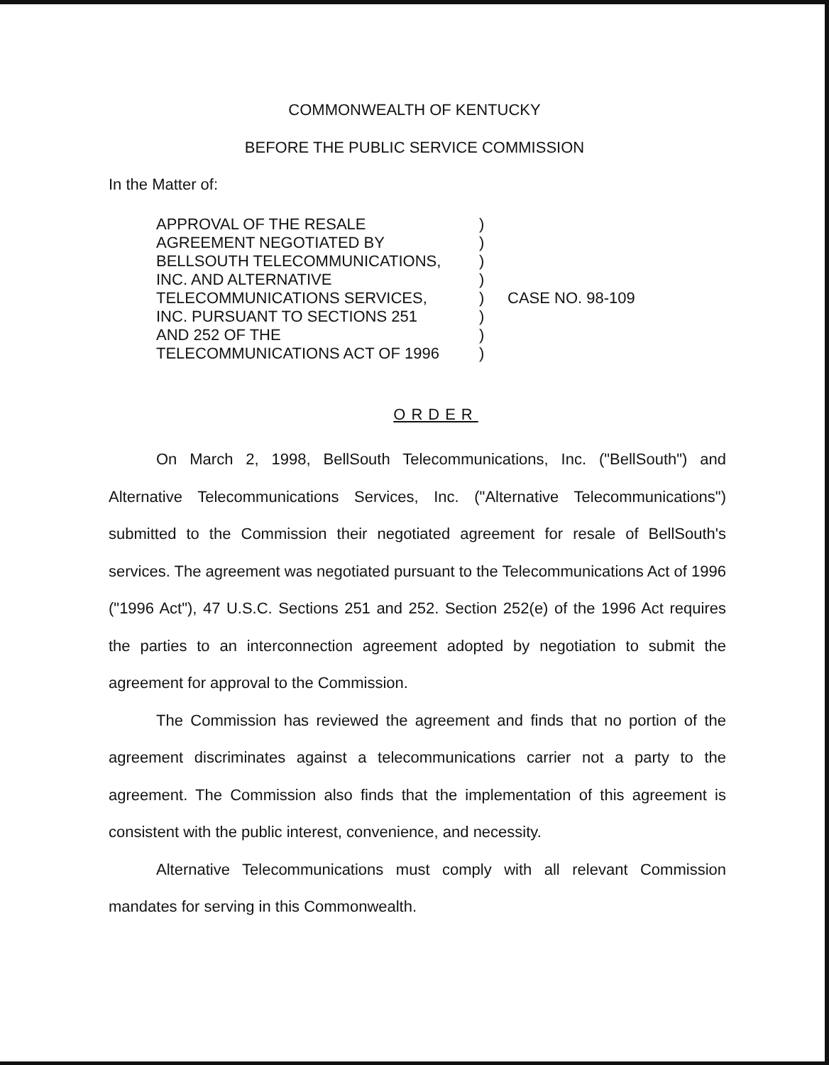COMMONWEALTH OF KENTUCKY
BEFORE THE PUBLIC SERVICE COMMISSION
In the Matter of:
APPROVAL OF THE RESALE
AGREEMENT NEGOTIATED BY
BELLSOUTH TELECOMMUNICATIONS,
INC. AND ALTERNATIVE
TELECOMMUNICATIONS SERVICES,
INC. PURSUANT TO SECTIONS 251
AND 252 OF THE
TELECOMMUNICATIONS ACT OF 1996
)
)
)
)
)
)
)
)
CASE NO. 98-109
ORDER
On March 2, 1998, BellSouth Telecommunications, Inc. ("BellSouth") and Alternative Telecommunications Services, Inc. ("Alternative Telecommunications") submitted to the Commission their negotiated agreement for resale of BellSouth's services. The agreement was negotiated pursuant to the Telecommunications Act of 1996 ("1996 Act"), 47 U.S.C. Sections 251 and 252. Section 252(e) of the 1996 Act requires the parties to an interconnection agreement adopted by negotiation to submit the agreement for approval to the Commission.
The Commission has reviewed the agreement and finds that no portion of the agreement discriminates against a telecommunications carrier not a party to the agreement. The Commission also finds that the implementation of this agreement is consistent with the public interest, convenience, and necessity.
Alternative Telecommunications must comply with all relevant Commission mandates for serving in this Commonwealth.